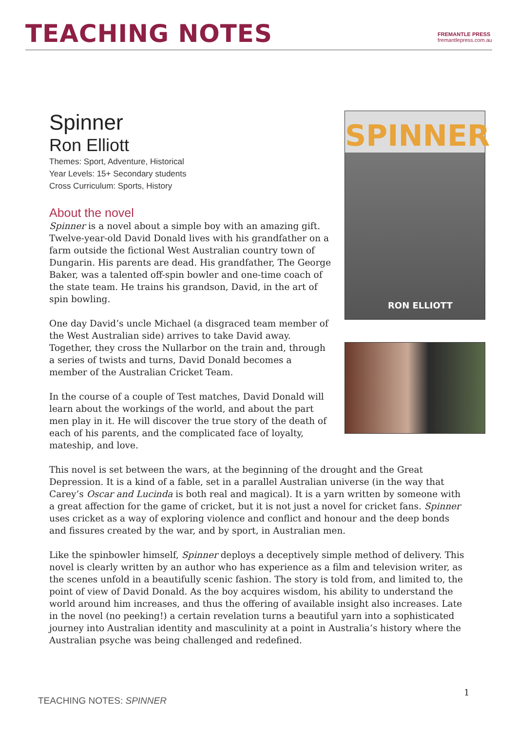TEACHING NOTES
FREMANTLE PRESS
fremantlepress.com.au
SPINNER
RON ELLIOTT
Spinner
Ron Elliott
Themes: Sport, Adventure, Historical
Year Levels: 15+ Secondary students
Cross Curriculum: Sports, History
About the novel
Spinner is a novel about a simple boy with an amazing gift. Twelve-year-old David Donald lives with his grandfather on a farm outside the fictional West Australian country town of Dungarin. His parents are dead. His grandfather, The George Baker, was a talented off-spin bowler and one-time coach of the state team. He trains his grandson, David, in the art of spin bowling.
One day David’s uncle Michael (a disgraced team member of the West Australian side) arrives to take David away. Together, they cross the Nullarbor on the train and, through a series of twists and turns, David Donald becomes a member of the Australian Cricket Team.
In the course of a couple of Test matches, David Donald will learn about the workings of the world, and about the part men play in it. He will discover the true story of the death of each of his parents, and the complicated face of loyalty, mateship, and love.
This novel is set between the wars, at the beginning of the drought and the Great Depression. It is a kind of a fable, set in a parallel Australian universe (in the way that Carey’s Oscar and Lucinda is both real and magical). It is a yarn written by someone with a great affection for the game of cricket, but it is not just a novel for cricket fans. Spinner uses cricket as a way of exploring violence and conflict and honour and the deep bonds and fissures created by the war, and by sport, in Australian men.
Like the spinbowler himself, Spinner deploys a deceptively simple method of delivery. This novel is clearly written by an author who has experience as a film and television writer, as the scenes unfold in a beautifully scenic fashion. The story is told from, and limited to, the point of view of David Donald. As the boy acquires wisdom, his ability to understand the world around him increases, and thus the offering of available insight also increases. Late in the novel (no peeking!) a certain revelation turns a beautiful yarn into a sophisticated journey into Australian identity and masculinity at a point in Australia’s history where the Australian psyche was being challenged and redefined.
1
TEACHING NOTES: SPINNER